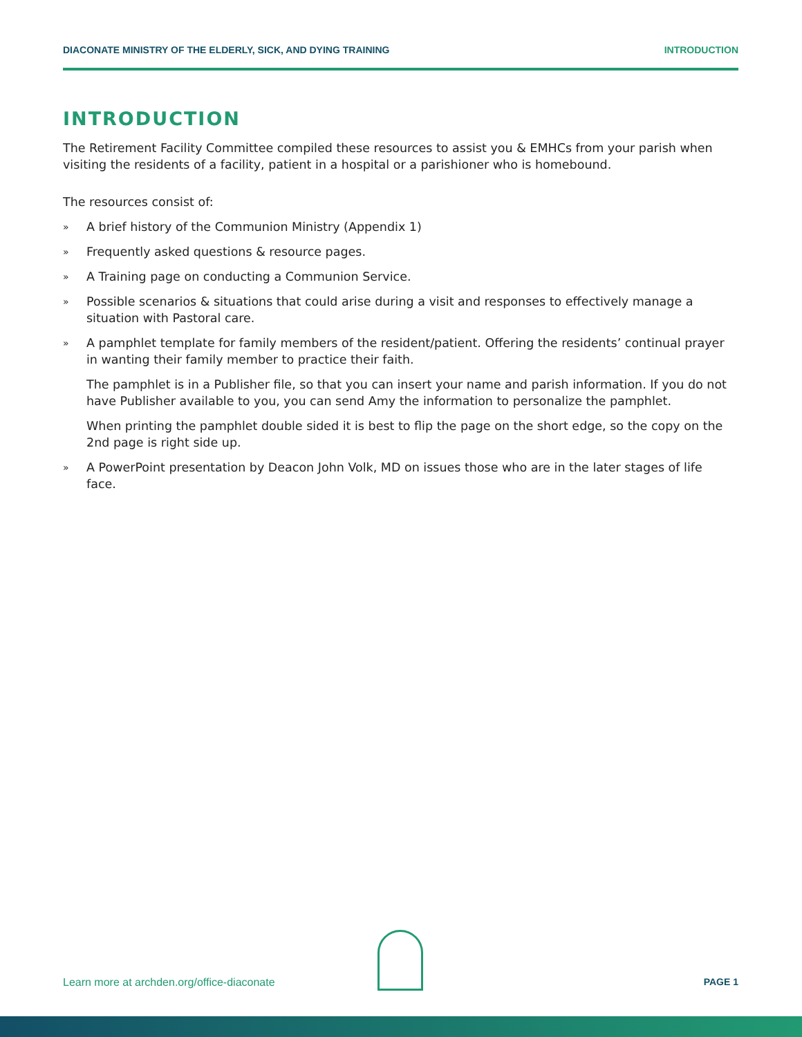DIACONATE MINISTRY OF THE ELDERLY, SICK, AND DYING TRAINING INTRODUCTION
INTRODUCTION
The Retirement Facility Committee compiled these resources to assist you & EMHCs from your parish when visiting the residents of a facility, patient in a hospital or a parishioner who is homebound.
The resources consist of:
» A brief history of the Communion Ministry (Appendix 1)
» Frequently asked questions & resource pages.
» A Training page on conducting a Communion Service.
» Possible scenarios & situations that could arise during a visit and responses to effectively manage a situation with Pastoral care.
» A pamphlet template for family members of the resident/patient. Offering the residents’ continual prayer in wanting their family member to practice their faith.
The pamphlet is in a Publisher file, so that you can insert your name and parish information. If you do not have Publisher available to you, you can send Amy the information to personalize the pamphlet.
When printing the pamphlet double sided it is best to flip the page on the short edge, so the copy on the 2nd page is right side up.
» A PowerPoint presentation by Deacon John Volk, MD on issues those who are in the later stages of life face.
Learn more at archden.org/office-diaconate PAGE 1